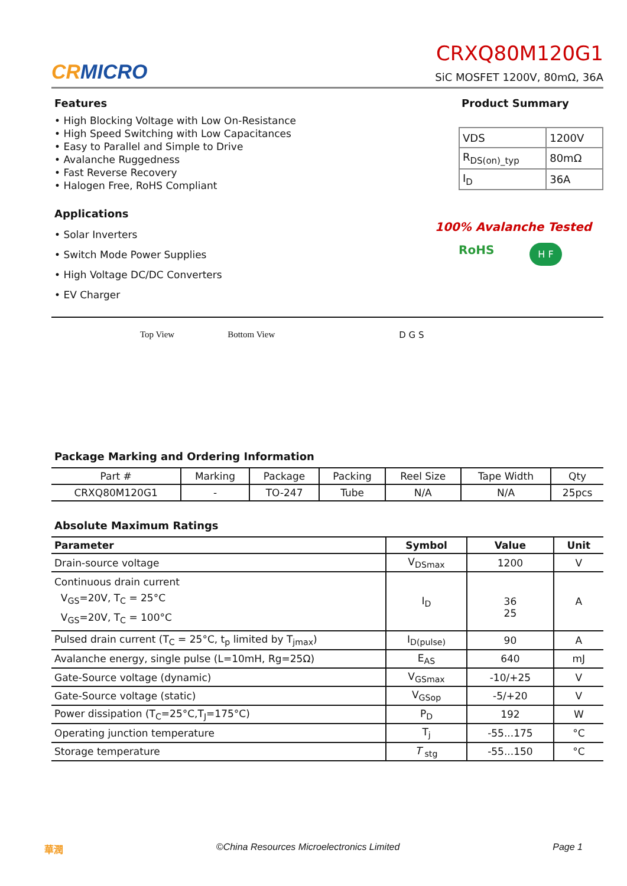CRMICRO
CRXQ80M120G1
SiC MOSFET 1200V, 80mΩ, 36A
Features
• High Blocking Voltage with Low On-Resistance
• High Speed Switching with Low Capacitances
• Easy to Parallel and Simple to Drive
• Avalanche Ruggedness
• Fast Reverse Recovery
• Halogen Free, RoHS Compliant
Applications
• Solar Inverters
• Switch Mode Power Supplies
• High Voltage DC/DC Converters
• EV Charger
Product Summary
| VDS | 1200V |
| R<sub>DS(on)_typ</sub> | 80mΩ |
| I<sub>D</sub> | 36A |
100% Avalanche Tested
RoHS H F
Top View Bottom View D G S
Package Marking and Ordering Information
| Part # | Marking | Package | Packing | Reel Size | Tape Width | Qty |
| CRXQ80M120G1 | - | TO-247 | Tube | N/A | N/A | 25pcs |
Absolute Maximum Ratings
| Parameter | Symbol | Value | Unit |
| --- | --- | --- | --- |
| Drain-source voltage | V<sub>DSmax</sub> | 1200 | V |
| Continuous drain current V<sub>GS</sub>=20V, T<sub>C</sub> = 25°C V<sub>GS</sub>=20V, T<sub>C</sub> = 100°C | I<sub>D</sub> | 36 25 | A |
| Pulsed drain current (T<sub>C</sub> = 25°C, t<sub>p</sub> limited by T<sub>jmax</sub>) | I<sub>D(pulse)</sub> | 90 | A |
| Avalanche energy, single pulse (L=10mH, Rg=25Ω) | E<sub>AS</sub> | 640 | mJ |
| Gate-Source voltage (dynamic) | V<sub>GSmax</sub> | -10/+25 | V |
| Gate-Source voltage (static) | V<sub>GSop</sub> | -5/+20 | V |
| Power dissipation (T<sub>C</sub>=25°C,T<sub>J</sub>=175°C) | P<sub>D</sub> | 192 | W |
| Operating junction temperature | T<sub>j</sub> | -55...175 | °C |
| Storage temperature | T <sub>stg</sub> | -55...150 | °C |
華潤 ©China Resources Microelectronics Limited Page 1